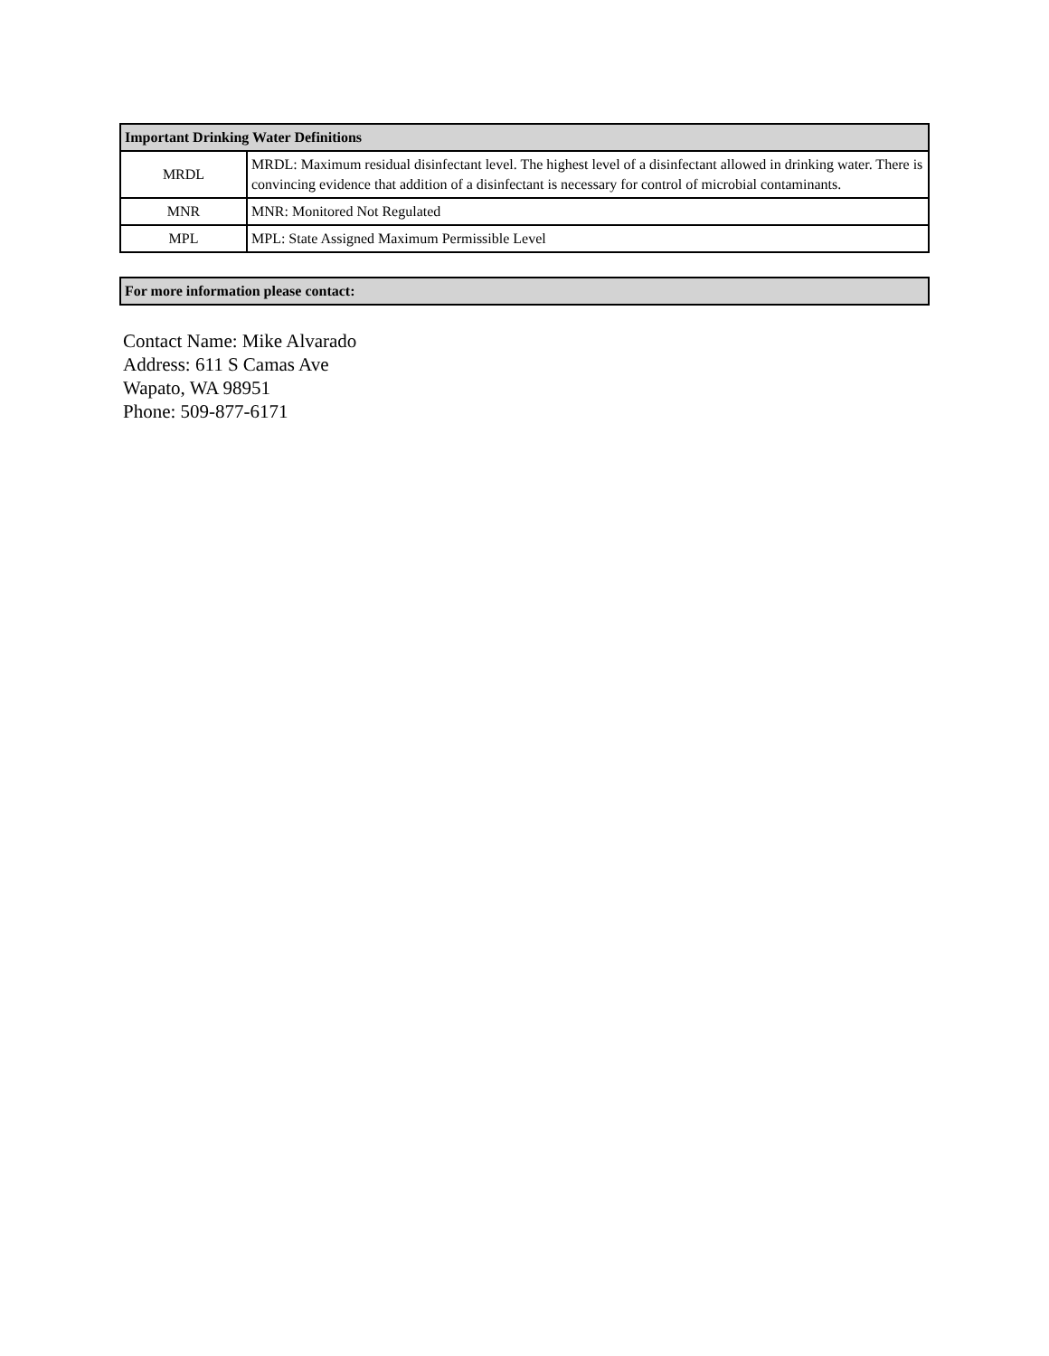| Important Drinking Water Definitions | |
| --- | --- |
| MRDL | MRDL: Maximum residual disinfectant level. The highest level of a disinfectant allowed in drinking water. There is convincing evidence that addition of a disinfectant is necessary for control of microbial contaminants. |
| MNR | MNR: Monitored Not Regulated |
| MPL | MPL: State Assigned Maximum Permissible Level |
| For more information please contact: |
| --- |
Contact Name: Mike Alvarado
Address: 611 S Camas Ave
Wapato, WA 98951
Phone: 509-877-6171